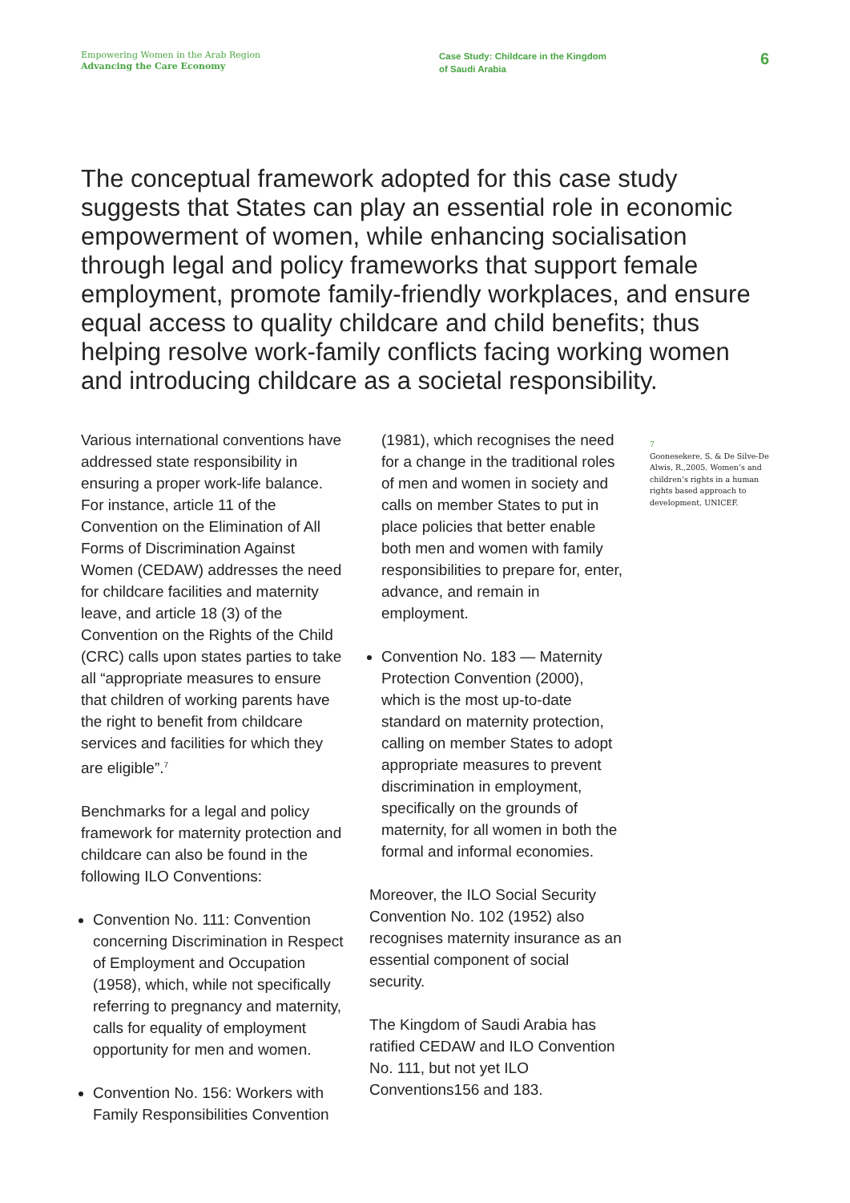Empowering Women in the Arab Region
Advancing the Care Economy
Case Study: Childcare in the Kingdom
of Saudi Arabia
6
The conceptual framework adopted for this case study suggests that States can play an essential role in economic empowerment of women, while enhancing socialisation through legal and policy frameworks that support female employment, promote family-friendly workplaces, and ensure equal access to quality childcare and child benefits; thus helping resolve work-family conflicts facing working women and introducing childcare as a societal responsibility.
Various international conventions have addressed state responsibility in ensuring a proper work-life balance. For instance, article 11 of the Convention on the Elimination of All Forms of Discrimination Against Women (CEDAW) addresses the need for childcare facilities and maternity leave, and article 18 (3) of the Convention on the Rights of the Child (CRC) calls upon states parties to take all “appropriate measures to ensure that children of working parents have the right to benefit from childcare services and facilities for which they are eligible”.<sup>7</sup>
Benchmarks for a legal and policy framework for maternity protection and childcare can also be found in the following ILO Conventions:
Convention No. 111: Convention concerning Discrimination in Respect of Employment and Occupation (1958), which, while not specifically referring to pregnancy and maternity, calls for equality of employment opportunity for men and women.
Convention No. 156: Workers with Family Responsibilities Convention
(1981), which recognises the need for a change in the traditional roles of men and women in society and calls on member States to put in place policies that better enable both men and women with family responsibilities to prepare for, enter, advance, and remain in employment.
Convention No. 183 — Maternity Protection Convention (2000), which is the most up-to-date standard on maternity protection, calling on member States to adopt appropriate measures to prevent discrimination in employment, specifically on the grounds of maternity, for all women in both the formal and informal economies.
Moreover, the ILO Social Security Convention No. 102 (1952) also recognises maternity insurance as an essential component of social security.
The Kingdom of Saudi Arabia has ratified CEDAW and ILO Convention No. 111, but not yet ILO Conventions156 and 183.
7
Goonesekere, S. & De Silve-De Alwis, R.,2005. Women’s and children’s rights in a human rights based approach to development, UNICEF.